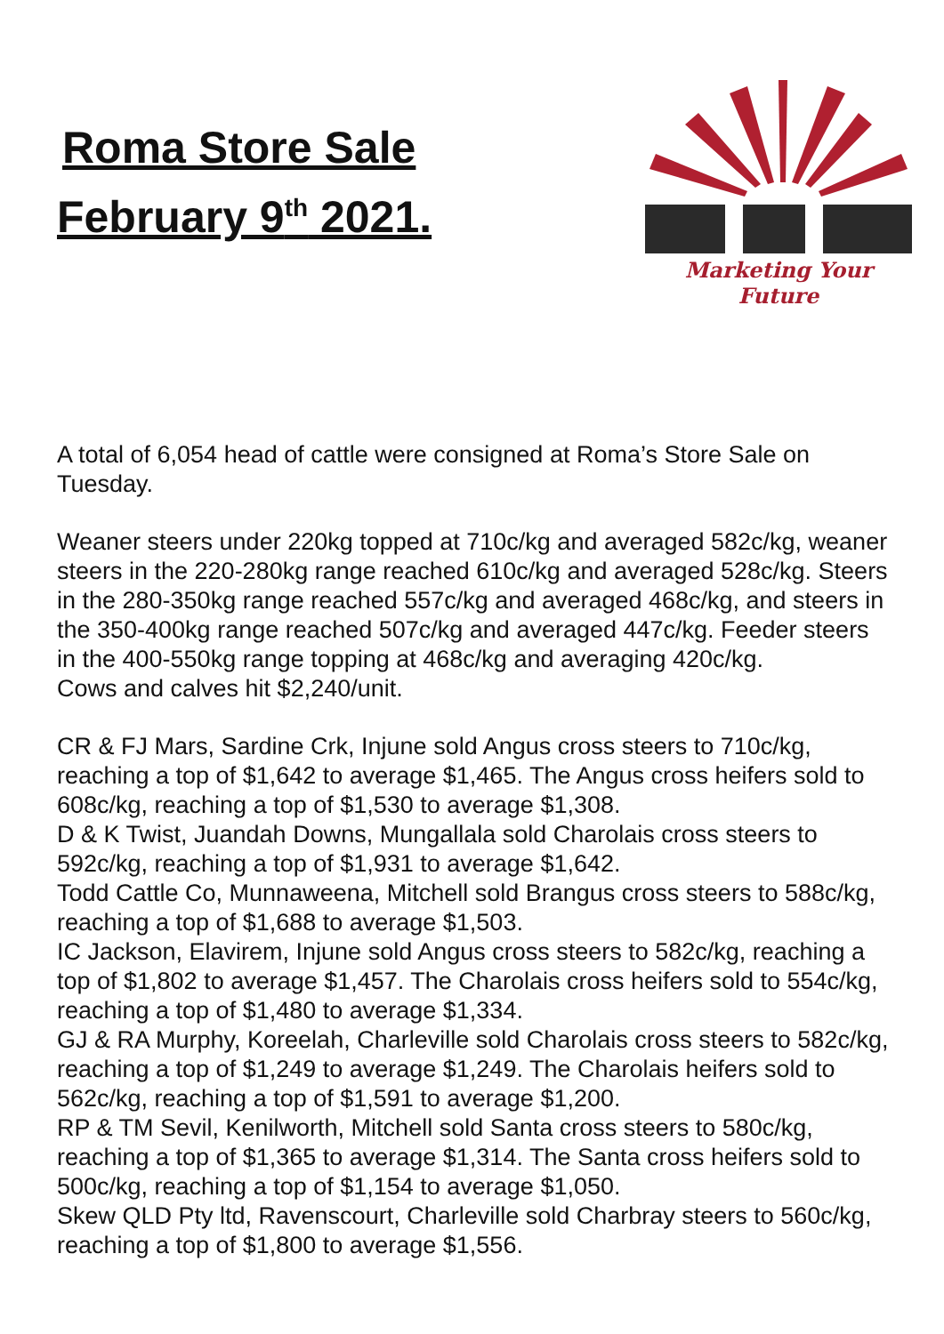Roma Store Sale
February 9<sup>th</sup> 2021.
Marketing Your Future
A total of 6,054 head of cattle were consigned at Roma’s Store Sale on Tuesday.
Weaner steers under 220kg topped at 710c/kg and averaged 582c/kg, weaner steers in the 220-280kg range reached 610c/kg and averaged 528c/kg. Steers in the 280-350kg range reached 557c/kg and averaged 468c/kg, and steers in the 350-400kg range reached 507c/kg and averaged 447c/kg. Feeder steers in the 400-550kg range topping at 468c/kg and averaging 420c/kg.
Cows and calves hit $2,240/unit.
CR & FJ Mars, Sardine Crk, Injune sold Angus cross steers to 710c/kg, reaching a top of $1,642 to average $1,465. The Angus cross heifers sold to 608c/kg, reaching a top of $1,530 to average $1,308.
D & K Twist, Juandah Downs, Mungallala sold Charolais cross steers to 592c/kg, reaching a top of $1,931 to average $1,642.
Todd Cattle Co, Munnaweena, Mitchell sold Brangus cross steers to 588c/kg, reaching a top of $1,688 to average $1,503.
IC Jackson, Elavirem, Injune sold Angus cross steers to 582c/kg, reaching a top of $1,802 to average $1,457. The Charolais cross heifers sold to 554c/kg, reaching a top of $1,480 to average $1,334.
GJ & RA Murphy, Koreelah, Charleville sold Charolais cross steers to 582c/kg, reaching a top of $1,249 to average $1,249. The Charolais heifers sold to 562c/kg, reaching a top of $1,591 to average $1,200.
RP & TM Sevil, Kenilworth, Mitchell sold Santa cross steers to 580c/kg, reaching a top of $1,365 to average $1,314. The Santa cross heifers sold to 500c/kg, reaching a top of $1,154 to average $1,050.
Skew QLD Pty ltd, Ravenscourt, Charleville sold Charbray steers to 560c/kg, reaching a top of $1,800 to average $1,556.